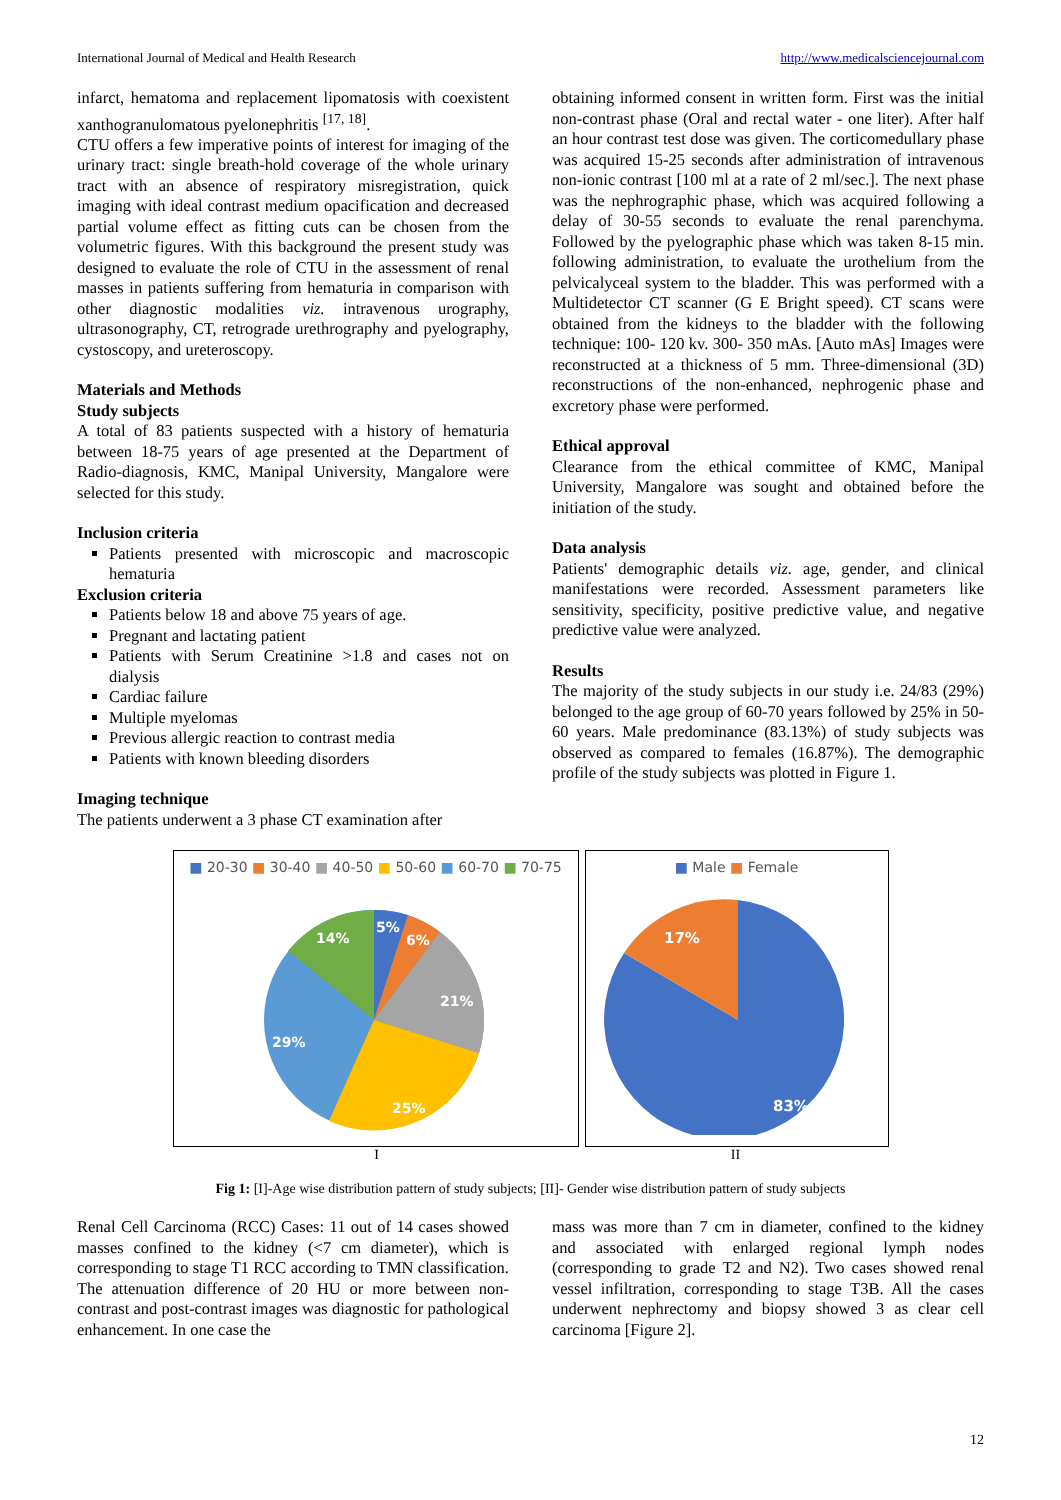International Journal of Medical and Health Research http://www.medicalsciencejournal.com
infarct, hematoma and replacement lipomatosis with coexistent xanthogranulomatous pyelonephritis <sup>[17, 18]</sup>.
CTU offers a few imperative points of interest for imaging of the urinary tract: single breath-hold coverage of the whole urinary tract with an absence of respiratory misregistration, quick imaging with ideal contrast medium opacification and decreased partial volume effect as fitting cuts can be chosen from the volumetric figures. With this background the present study was designed to evaluate the role of CTU in the assessment of renal masses in patients suffering from hematuria in comparison with other diagnostic modalities viz. intravenous urography, ultrasonography, CT, retrograde urethrography and pyelography, cystoscopy, and ureteroscopy.
Materials and Methods
Study subjects
A total of 83 patients suspected with a history of hematuria between 18-75 years of age presented at the Department of Radio-diagnosis, KMC, Manipal University, Mangalore were selected for this study.
Inclusion criteria
Patients presented with microscopic and macroscopic hematuria
Exclusion criteria
Patients below 18 and above 75 years of age.
Pregnant and lactating patient
Patients with Serum Creatinine >1.8 and cases not on dialysis
Cardiac failure
Multiple myelomas
Previous allergic reaction to contrast media
Patients with known bleeding disorders
Imaging technique
The patients underwent a 3 phase CT examination after
obtaining informed consent in written form. First was the initial non-contrast phase (Oral and rectal water - one liter). After half an hour contrast test dose was given. The corticomedullary phase was acquired 15-25 seconds after administration of intravenous non-ionic contrast [100 ml at a rate of 2 ml/sec.]. The next phase was the nephrographic phase, which was acquired following a delay of 30-55 seconds to evaluate the renal parenchyma. Followed by the pyelographic phase which was taken 8-15 min. following administration, to evaluate the urothelium from the pelvicalyceal system to the bladder. This was performed with a Multidetector CT scanner (G E Bright speed). CT scans were obtained from the kidneys to the bladder with the following technique: 100- 120 kv. 300- 350 mAs. [Auto mAs] Images were reconstructed at a thickness of 5 mm. Three-dimensional (3D) reconstructions of the non-enhanced, nephrogenic phase and excretory phase were performed.
Ethical approval
Clearance from the ethical committee of KMC, Manipal University, Mangalore was sought and obtained before the initiation of the study.
Data analysis
Patients' demographic details viz. age, gender, and clinical manifestations were recorded. Assessment parameters like sensitivity, specificity, positive predictive value, and negative predictive value were analyzed.
Results
The majority of the study subjects in our study i.e. 24/83 (29%) belonged to the age group of 60-70 years followed by 25% in 50-60 years. Male predominance (83.13%) of study subjects was observed as compared to females (16.87%). The demographic profile of the study subjects was plotted in Figure 1.
■ 20-30 ■ 30-40 ■ 40-50 ■ 50-60 ■ 60-70 ■ 70-75
5%
6%
21%
25%
29%
14%
■ Male ■ Female
17%
83%
I II
Fig 1: [I]-Age wise distribution pattern of study subjects; [II]- Gender wise distribution pattern of study subjects
Renal Cell Carcinoma (RCC) Cases: 11 out of 14 cases showed masses confined to the kidney (<7 cm diameter), which is corresponding to stage T1 RCC according to TMN classification. The attenuation difference of 20 HU or more between non-contrast and post-contrast images was diagnostic for pathological enhancement. In one case the
mass was more than 7 cm in diameter, confined to the kidney and associated with enlarged regional lymph nodes (corresponding to grade T2 and N2). Two cases showed renal vessel infiltration, corresponding to stage T3B. All the cases underwent nephrectomy and biopsy showed 3 as clear cell carcinoma [Figure 2].
12